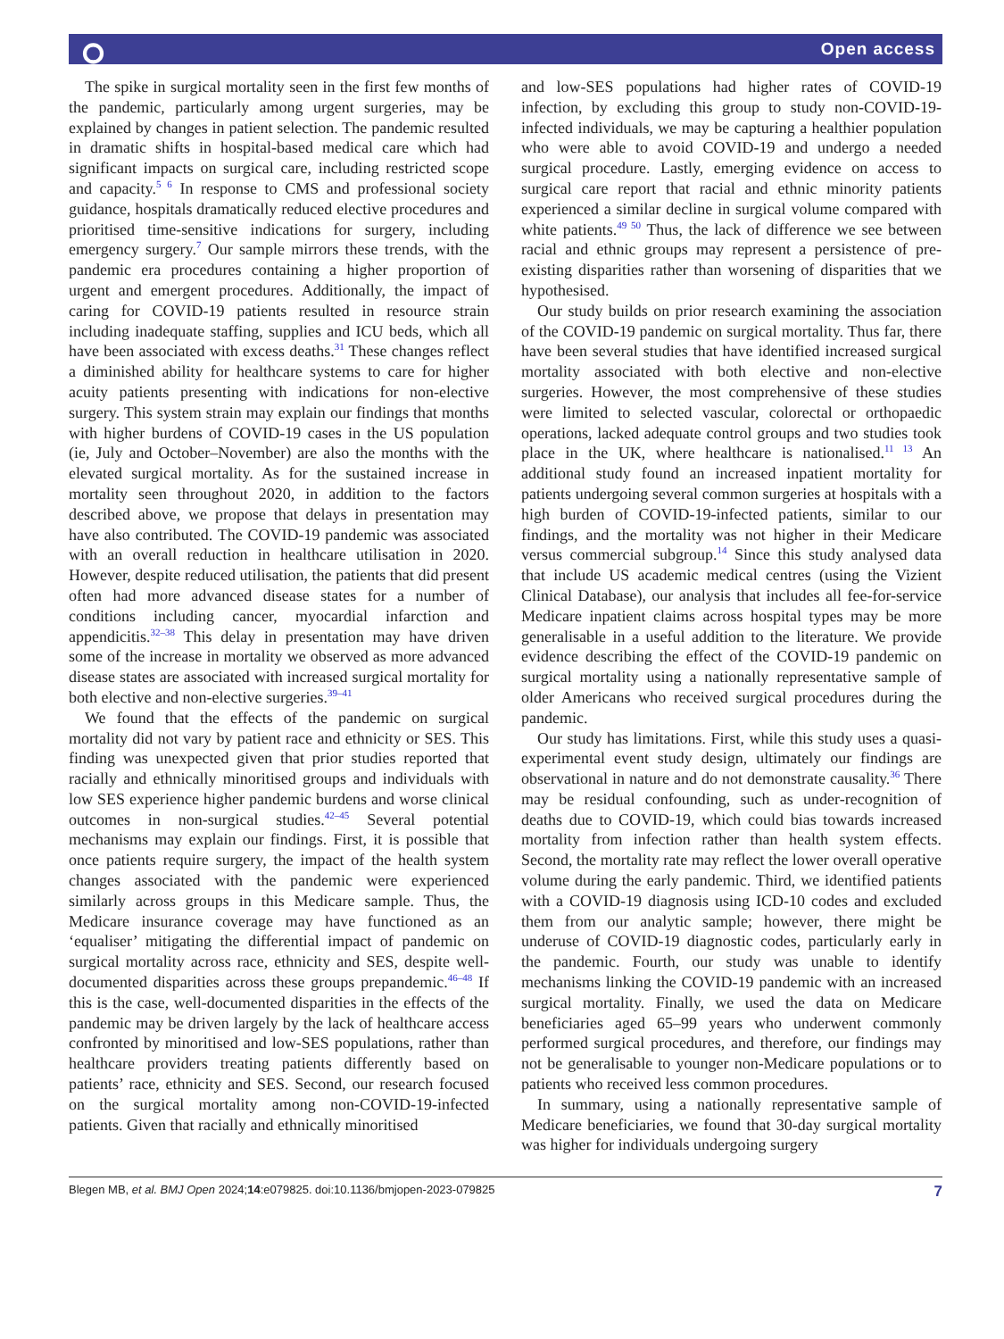⭘ Open access
The spike in surgical mortality seen in the first few months of the pandemic, particularly among urgent surgeries, may be explained by changes in patient selection. The pandemic resulted in dramatic shifts in hospital-based medical care which had significant impacts on surgical care, including restricted scope and capacity.<sup>5 6</sup> In response to CMS and professional society guidance, hospitals dramatically reduced elective procedures and prioritised time-sensitive indications for surgery, including emergency surgery.<sup>7</sup> Our sample mirrors these trends, with the pandemic era procedures containing a higher proportion of urgent and emergent procedures. Additionally, the impact of caring for COVID-19 patients resulted in resource strain including inadequate staffing, supplies and ICU beds, which all have been associated with excess deaths.<sup>31</sup> These changes reflect a diminished ability for healthcare systems to care for higher acuity patients presenting with indications for non-elective surgery. This system strain may explain our findings that months with higher burdens of COVID-19 cases in the US population (ie, July and October–November) are also the months with the elevated surgical mortality. As for the sustained increase in mortality seen throughout 2020, in addition to the factors described above, we propose that delays in presentation may have also contributed. The COVID-19 pandemic was associated with an overall reduction in healthcare utilisation in 2020. However, despite reduced utilisation, the patients that did present often had more advanced disease states for a number of conditions including cancer, myocardial infarction and appendicitis.<sup>32–38</sup> This delay in presentation may have driven some of the increase in mortality we observed as more advanced disease states are associated with increased surgical mortality for both elective and non-elective surgeries.<sup>39–41</sup>
We found that the effects of the pandemic on surgical mortality did not vary by patient race and ethnicity or SES. This finding was unexpected given that prior studies reported that racially and ethnically minoritised groups and individuals with low SES experience higher pandemic burdens and worse clinical outcomes in non-surgical studies.<sup>42–45</sup> Several potential mechanisms may explain our findings. First, it is possible that once patients require surgery, the impact of the health system changes associated with the pandemic were experienced similarly across groups in this Medicare sample. Thus, the Medicare insurance coverage may have functioned as an ‘equaliser’ mitigating the differential impact of pandemic on surgical mortality across race, ethnicity and SES, despite well-documented disparities across these groups prepandemic.<sup>46–48</sup> If this is the case, well-documented disparities in the effects of the pandemic may be driven largely by the lack of healthcare access confronted by minoritised and low-SES populations, rather than healthcare providers treating patients differently based on patients’ race, ethnicity and SES. Second, our research focused on the surgical mortality among non-COVID-19-infected patients. Given that racially and ethnically minoritised
and low-SES populations had higher rates of COVID-19 infection, by excluding this group to study non-COVID-19-infected individuals, we may be capturing a healthier population who were able to avoid COVID-19 and undergo a needed surgical procedure. Lastly, emerging evidence on access to surgical care report that racial and ethnic minority patients experienced a similar decline in surgical volume compared with white patients.<sup>49 50</sup> Thus, the lack of difference we see between racial and ethnic groups may represent a persistence of pre-existing disparities rather than worsening of disparities that we hypothesised.
Our study builds on prior research examining the association of the COVID-19 pandemic on surgical mortality. Thus far, there have been several studies that have identified increased surgical mortality associated with both elective and non-elective surgeries. However, the most comprehensive of these studies were limited to selected vascular, colorectal or orthopaedic operations, lacked adequate control groups and two studies took place in the UK, where healthcare is nationalised.<sup>11 13</sup> An additional study found an increased inpatient mortality for patients undergoing several common surgeries at hospitals with a high burden of COVID-19-infected patients, similar to our findings, and the mortality was not higher in their Medicare versus commercial subgroup.<sup>14</sup> Since this study analysed data that include US academic medical centres (using the Vizient Clinical Database), our analysis that includes all fee-for-service Medicare inpatient claims across hospital types may be more generalisable in a useful addition to the literature. We provide evidence describing the effect of the COVID-19 pandemic on surgical mortality using a nationally representative sample of older Americans who received surgical procedures during the pandemic.
Our study has limitations. First, while this study uses a quasi-experimental event study design, ultimately our findings are observational in nature and do not demonstrate causality.<sup>36</sup> There may be residual confounding, such as under-recognition of deaths due to COVID-19, which could bias towards increased mortality from infection rather than health system effects. Second, the mortality rate may reflect the lower overall operative volume during the early pandemic. Third, we identified patients with a COVID-19 diagnosis using ICD-10 codes and excluded them from our analytic sample; however, there might be underuse of COVID-19 diagnostic codes, particularly early in the pandemic. Fourth, our study was unable to identify mechanisms linking the COVID-19 pandemic with an increased surgical mortality. Finally, we used the data on Medicare beneficiaries aged 65–99 years who underwent commonly performed surgical procedures, and therefore, our findings may not be generalisable to younger non-Medicare populations or to patients who received less common procedures.
In summary, using a nationally representative sample of Medicare beneficiaries, we found that 30-day surgical mortality was higher for individuals undergoing surgery
Blegen MB, et al. BMJ Open 2024;14:e079825. doi:10.1136/bmjopen-2023-079825 7